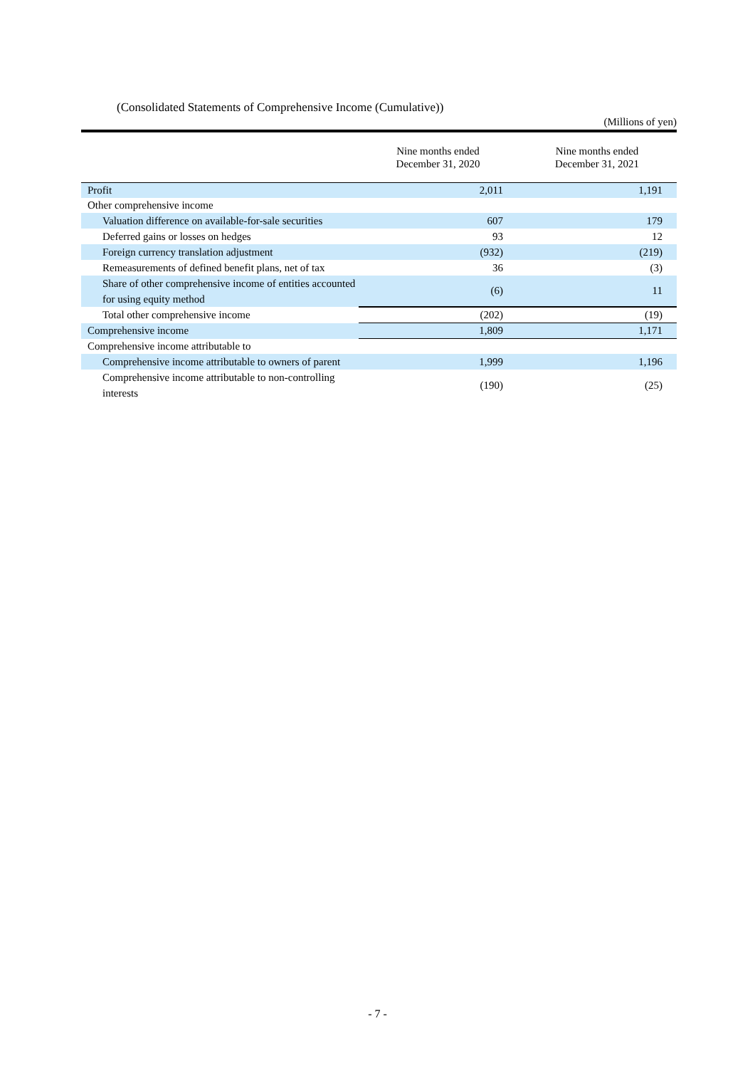(Consolidated Statements of Comprehensive Income (Cumulative))
(Millions of yen)
| | Nine months ended December 31, 2020 | Nine months ended December 31, 2021 |
| --- | --- | --- |
| Profit | 2,011 | 1,191 |
| Other comprehensive income | | |
| Valuation difference on available-for-sale securities | 607 | 179 |
| Deferred gains or losses on hedges | 93 | 12 |
| Foreign currency translation adjustment | (932) | (219) |
| Remeasurements of defined benefit plans, net of tax | 36 | (3) |
| Share of other comprehensive income of entities accounted for using equity method | (6) | 11 |
| Total other comprehensive income | (202) | (19) |
| Comprehensive income | 1,809 | 1,171 |
| Comprehensive income attributable to | | |
| Comprehensive income attributable to owners of parent | 1,999 | 1,196 |
| Comprehensive income attributable to non-controlling interests | (190) | (25) |
- 7 -